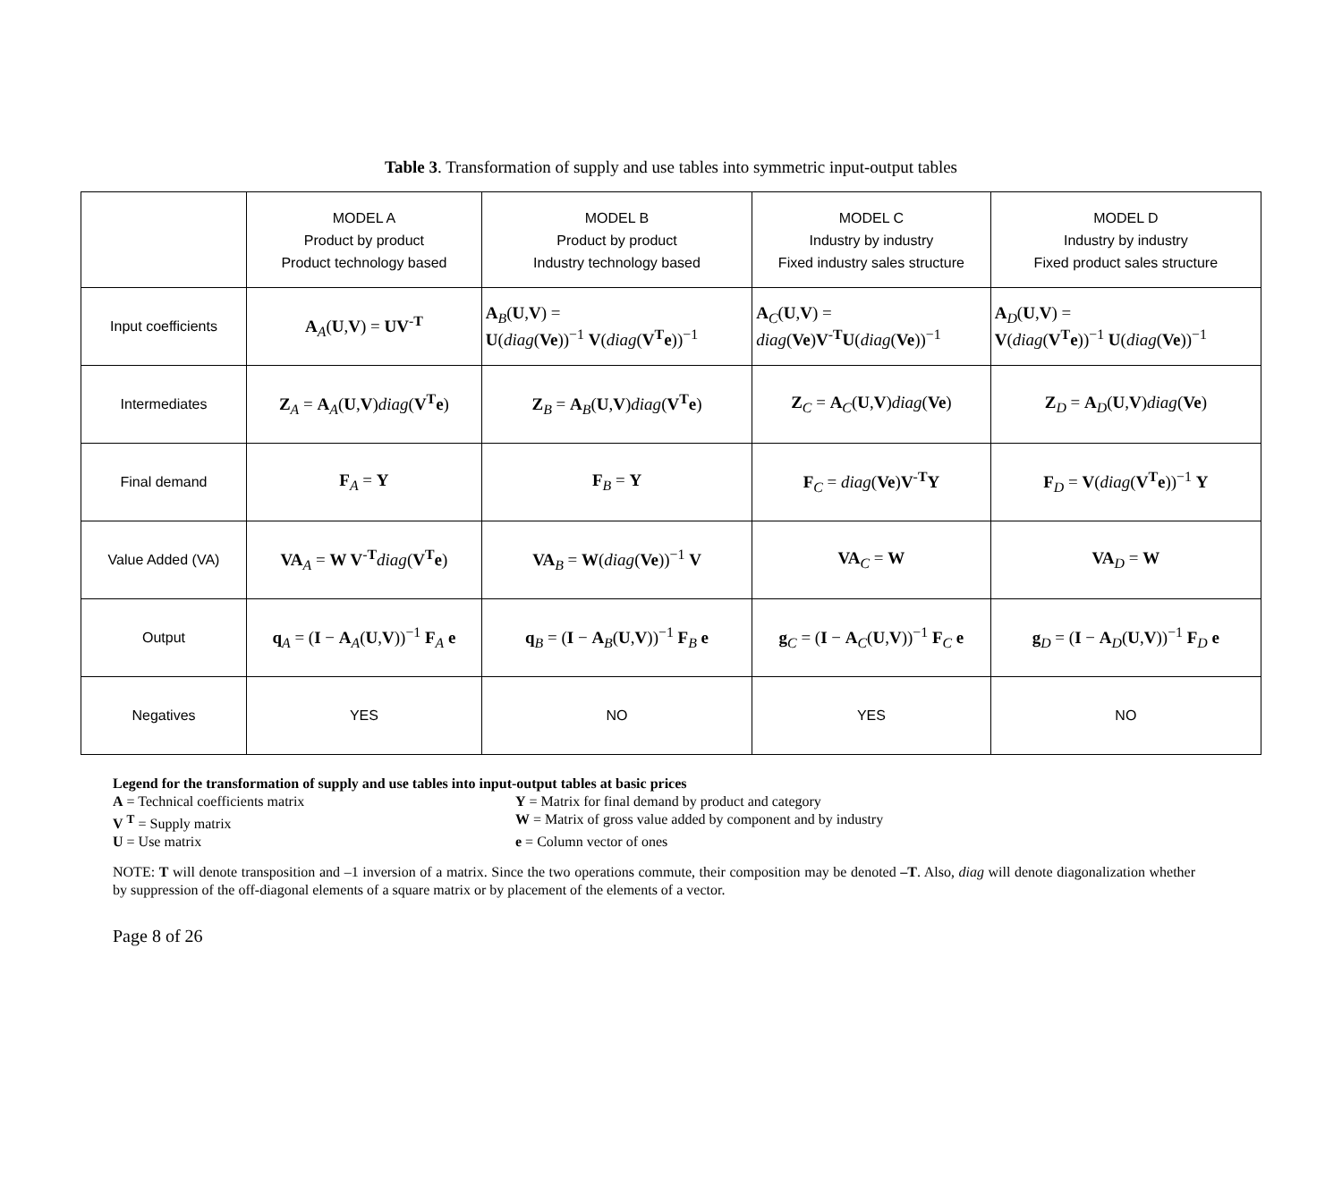Table 3. Transformation of supply and use tables into symmetric input-output tables
| | MODEL A Product by product Product technology based | MODEL B Product by product Industry technology based | MODEL C Industry by industry Fixed industry sales structure | MODEL D Industry by industry Fixed product sales structure |
| --- | --- | --- | --- | --- |
| Input coefficients | A<sub>A</sub>( U , V ) = UV<sup>-T</sup> | A<sub>B</sub>( U , V ) = U ( diag ( Ve ))<sup>−1</sup> V ( diag ( V<sup>T</sup>e ))<sup>−1</sup> | A<sub>C</sub>( U , V ) = diag ( Ve ) V<sup>-T</sup> U ( diag ( Ve ))<sup>−1</sup> | A<sub>D</sub>( U , V ) = V ( diag ( V<sup>T</sup>e ))<sup>−1</sup> U ( diag ( Ve ))<sup>−1</sup> |
| Intermediates | Z<sub>A</sub> = A<sub>A</sub>( U , V ) diag ( V<sup>T</sup>e ) | Z<sub>B</sub> = A<sub>B</sub>( U , V ) diag ( V<sup>T</sup>e ) | Z<sub>C</sub> = A<sub>C</sub>( U , V ) diag ( Ve ) | Z<sub>D</sub> = A<sub>D</sub>( U , V ) diag ( Ve ) |
| Final demand | F<sub>A</sub> = Y | F<sub>B</sub> = Y | F<sub>C</sub> = diag ( Ve ) V<sup>-T</sup> Y | F<sub>D</sub> = V ( diag ( V<sup>T</sup>e ))<sup>−1</sup> Y |
| Value Added (VA) | VA<sub>A</sub> = W V<sup>-T</sup> diag ( V<sup>T</sup>e ) | VA<sub>B</sub> = W ( diag ( Ve ))<sup>−1</sup> V | VA<sub>C</sub> = W | VA<sub>D</sub> = W |
| Output | q<sub>A</sub> = ( I − A<sub>A</sub>( U , V ))<sup>−1</sup> F<sub>A</sub> e | q<sub>B</sub> = ( I − A<sub>B</sub>( U , V ))<sup>−1</sup> F<sub>B</sub> e | g<sub>C</sub> = ( I − A<sub>C</sub>( U , V ))<sup>−1</sup> F<sub>C</sub> e | g<sub>D</sub> = ( I − A<sub>D</sub>( U , V ))<sup>−1</sup> F<sub>D</sub> e |
| Negatives | YES | NO | YES | NO |
Legend for the transformation of supply and use tables into input-output tables at basic prices
A = Technical coefficients matrix Y = Matrix for final demand by product and category
V <sup>T</sup> = Supply matrix W = Matrix of gross value added by component and by industry
U = Use matrix e = Column vector of ones
NOTE: T will denote transposition and –1 inversion of a matrix. Since the two operations commute, their composition may be denoted –T. Also, diag will denote diagonalization whether by suppression of the off-diagonal elements of a square matrix or by placement of the elements of a vector.
Page 8 of 26